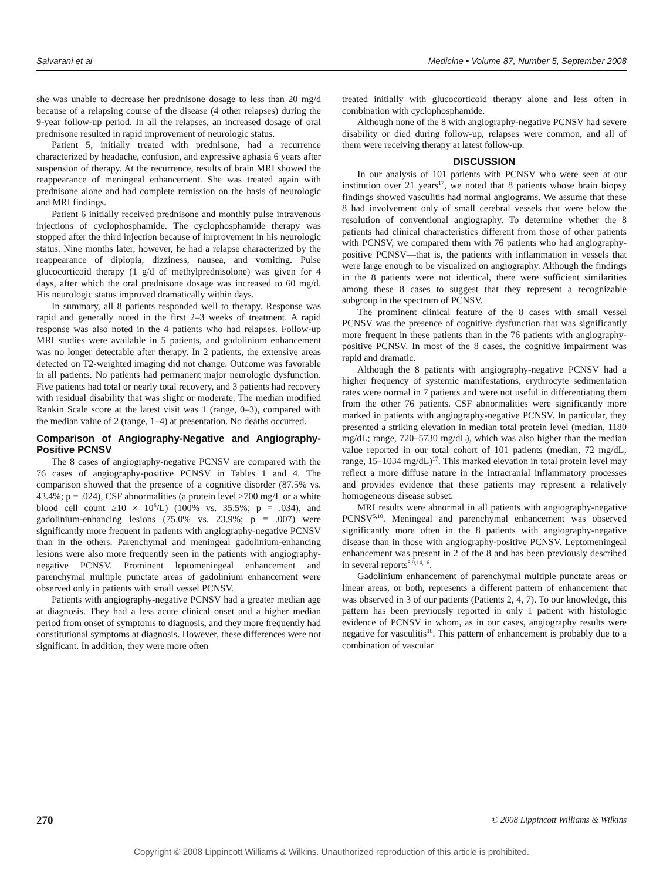Salvarani et al Medicine • Volume 87, Number 5, September 2008
she was unable to decrease her prednisone dosage to less than 20 mg/d because of a relapsing course of the disease (4 other relapses) during the 9-year follow-up period. In all the relapses, an increased dosage of oral prednisone resulted in rapid improvement of neurologic status.
Patient 5, initially treated with prednisone, had a recurrence characterized by headache, confusion, and expressive aphasia 6 years after suspension of therapy. At the recurrence, results of brain MRI showed the reappearance of meningeal enhancement. She was treated again with prednisone alone and had complete remission on the basis of neurologic and MRI findings.
Patient 6 initially received prednisone and monthly pulse intravenous injections of cyclophosphamide. The cyclophosphamide therapy was stopped after the third injection because of improvement in his neurologic status. Nine months later, however, he had a relapse characterized by the reappearance of diplopia, dizziness, nausea, and vomiting. Pulse glucocorticoid therapy (1 g/d of methylprednisolone) was given for 4 days, after which the oral prednisone dosage was increased to 60 mg/d. His neurologic status improved dramatically within days.
In summary, all 8 patients responded well to therapy. Response was rapid and generally noted in the first 2–3 weeks of treatment. A rapid response was also noted in the 4 patients who had relapses. Follow-up MRI studies were available in 5 patients, and gadolinium enhancement was no longer detectable after therapy. In 2 patients, the extensive areas detected on T2-weighted imaging did not change. Outcome was favorable in all patients. No patients had permanent major neurologic dysfunction. Five patients had total or nearly total recovery, and 3 patients had recovery with residual disability that was slight or moderate. The median modified Rankin Scale score at the latest visit was 1 (range, 0–3), compared with the median value of 2 (range, 1–4) at presentation. No deaths occurred.
Comparison of Angiography-Negative and Angiography-Positive PCNSV
The 8 cases of angiography-negative PCNSV are compared with the 76 cases of angiography-positive PCNSV in Tables 1 and 4. The comparison showed that the presence of a cognitive disorder (87.5% vs. 43.4%; p = .024), CSF abnormalities (a protein level ≥700 mg/L or a white blood cell count ≥10 × 10<sup>6</sup>/L) (100% vs. 35.5%; p = .034), and gadolinium-enhancing lesions (75.0% vs. 23.9%; p = .007) were significantly more frequent in patients with angiography-negative PCNSV than in the others. Parenchymal and meningeal gadolinium-enhancing lesions were also more frequently seen in the patients with angiography-negative PCNSV. Prominent leptomeningeal enhancement and parenchymal multiple punctate areas of gadolinium enhancement were observed only in patients with small vessel PCNSV.
Patients with angiography-negative PCNSV had a greater median age at diagnosis. They had a less acute clinical onset and a higher median period from onset of symptoms to diagnosis, and they more frequently had constitutional symptoms at diagnosis. However, these differences were not significant. In addition, they were more often
treated initially with glucocorticoid therapy alone and less often in combination with cyclophosphamide.
Although none of the 8 with angiography-negative PCNSV had severe disability or died during follow-up, relapses were common, and all of them were receiving therapy at latest follow-up.
DISCUSSION
In our analysis of 101 patients with PCNSV who were seen at our institution over 21 years<sup>17</sup>, we noted that 8 patients whose brain biopsy findings showed vasculitis had normal angiograms. We assume that these 8 had involvement only of small cerebral vessels that were below the resolution of conventional angiography. To determine whether the 8 patients had clinical characteristics different from those of other patients with PCNSV, we compared them with 76 patients who had angiography-positive PCNSV—that is, the patients with inflammation in vessels that were large enough to be visualized on angiography. Although the findings in the 8 patients were not identical, there were sufficient similarities among these 8 cases to suggest that they represent a recognizable subgroup in the spectrum of PCNSV.
The prominent clinical feature of the 8 cases with small vessel PCNSV was the presence of cognitive dysfunction that was significantly more frequent in these patients than in the 76 patients with angiography-positive PCNSV. In most of the 8 cases, the cognitive impairment was rapid and dramatic.
Although the 8 patients with angiography-negative PCNSV had a higher frequency of systemic manifestations, erythrocyte sedimentation rates were normal in 7 patients and were not useful in differentiating them from the other 76 patients. CSF abnormalities were significantly more marked in patients with angiography-negative PCNSV. In particular, they presented a striking elevation in median total protein level (median, 1180 mg/dL; range, 720–5730 mg/dL), which was also higher than the median value reported in our total cohort of 101 patients (median, 72 mg/dL; range, 15–1034 mg/dL)<sup>17</sup>. This marked elevation in total protein level may reflect a more diffuse nature in the intracranial inflammatory processes and provides evidence that these patients may represent a relatively homogeneous disease subset.
MRI results were abnormal in all patients with angiography-negative PCNSV<sup>5,10</sup>. Meningeal and parenchymal enhancement was observed significantly more often in the 8 patients with angiography-negative disease than in those with angiography-positive PCNSV. Leptomeningeal enhancement was present in 2 of the 8 and has been previously described in several reports<sup>8,9,14,16</sup>.
Gadolinium enhancement of parenchymal multiple punctate areas or linear areas, or both, represents a different pattern of enhancement that was observed in 3 of our patients (Patients 2, 4, 7). To our knowledge, this pattern has been previously reported in only 1 patient with histologic evidence of PCNSV in whom, as in our cases, angiography results were negative for vasculitis<sup>18</sup>. This pattern of enhancement is probably due to a combination of vascular
270 © 2008 Lippincott Williams & Wilkins
Copyright © 2008 Lippincott Williams & Wilkins. Unauthorized reproduction of this article is prohibited.